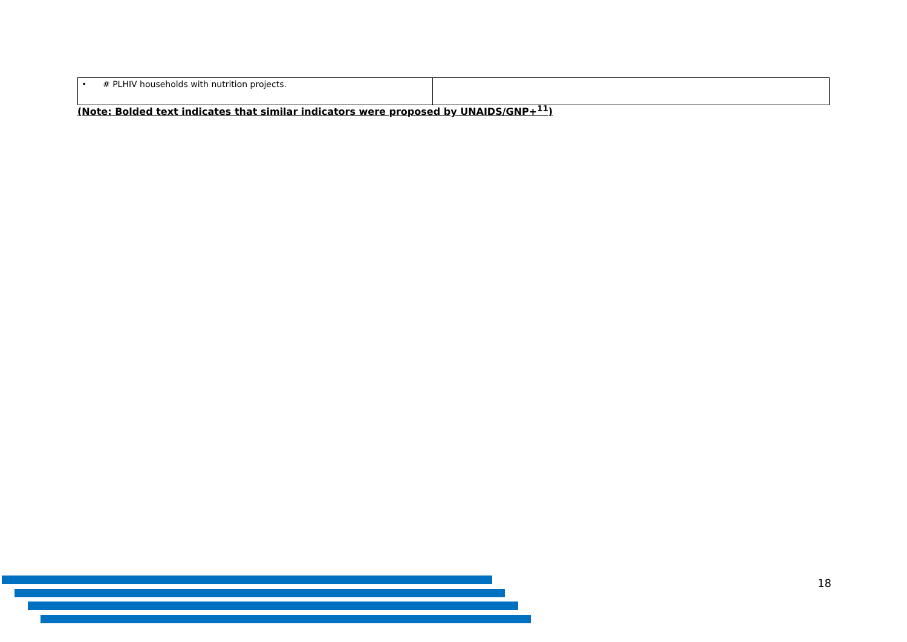| • # PLHIV households with nutrition projects. | |
(Note: Bolded text indicates that similar indicators were proposed by UNAIDS/GNP+<sup>11</sup>)
18